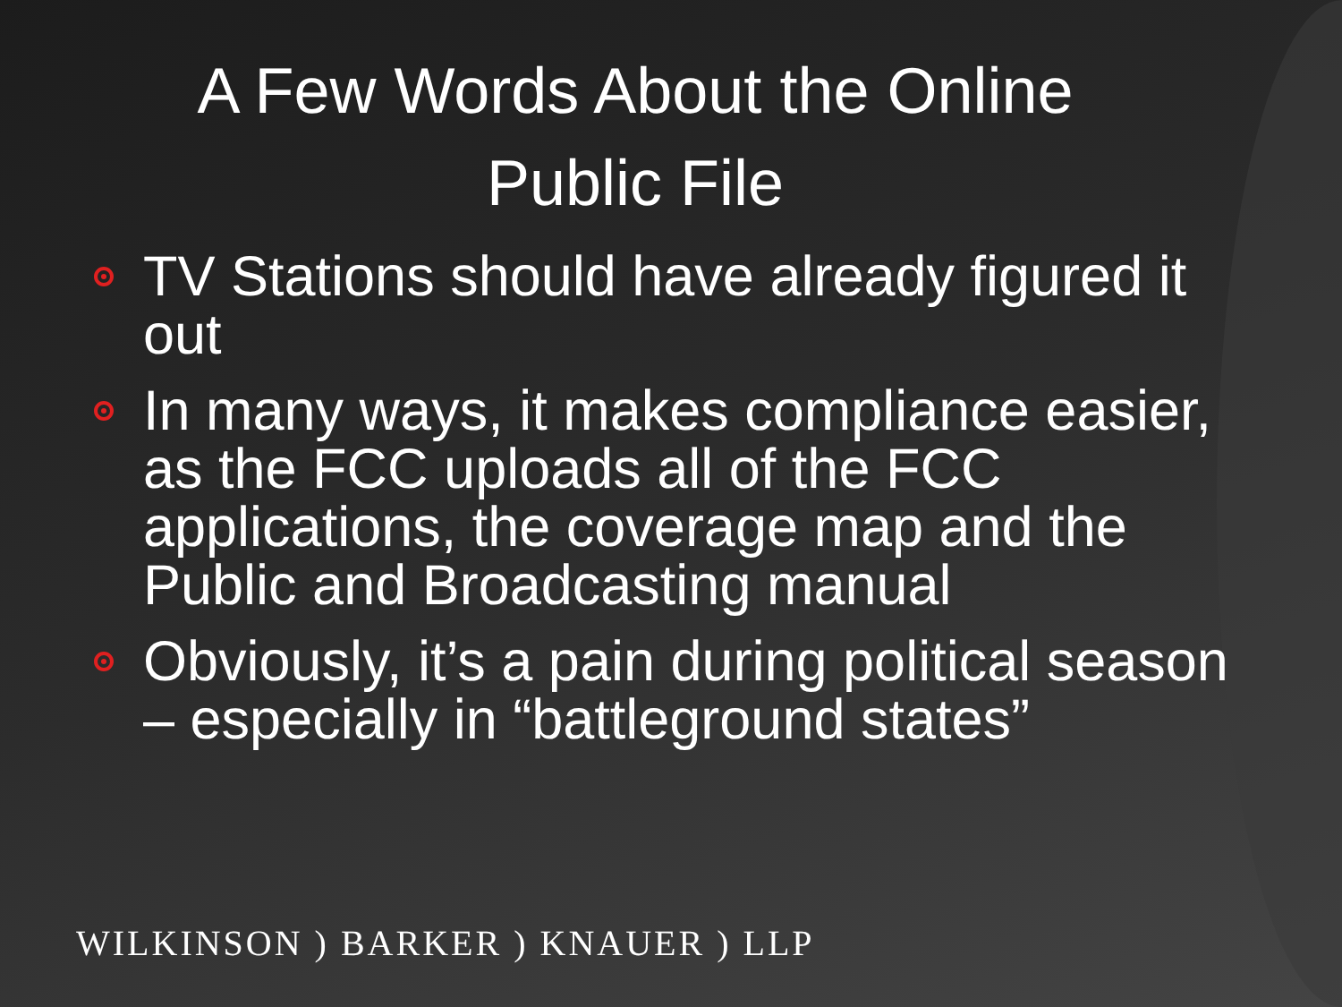A Few Words About the Online Public File
TV Stations should have already figured it out
In many ways, it makes compliance easier, as the FCC uploads all of the FCC applications, the coverage map and the Public and Broadcasting manual
Obviously, it’s a pain during political season – especially in “battleground states”
WILKINSON ) BARKER ) KNAUER ) LLP